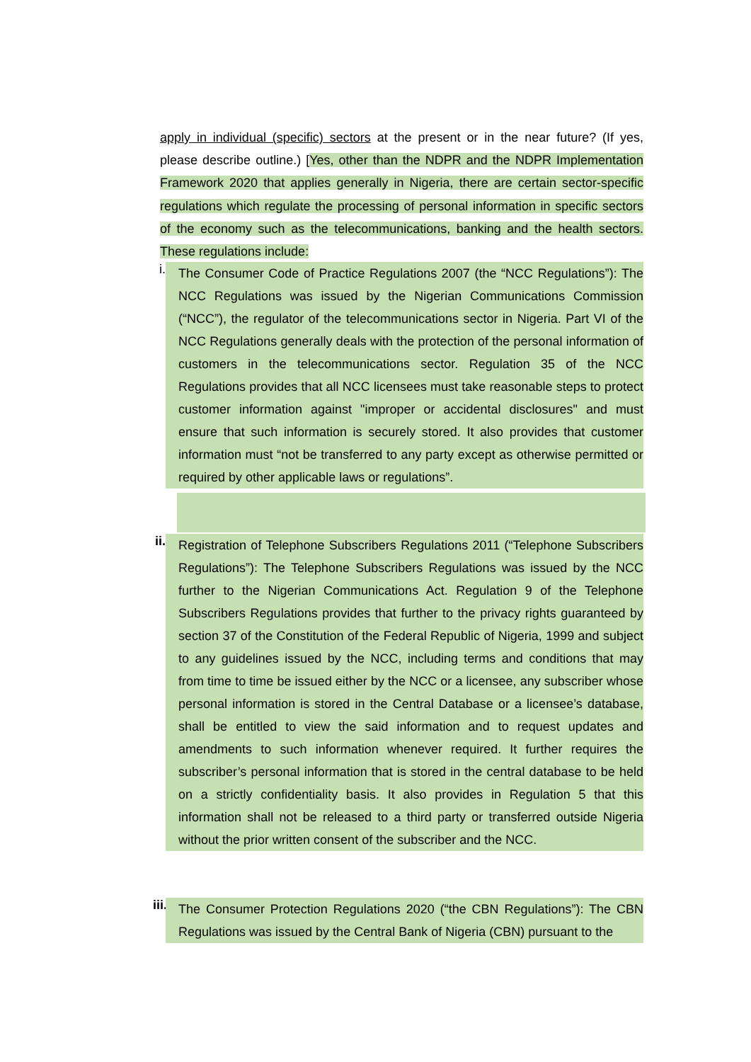apply in individual (specific) sectors at the present or in the near future? (If yes, please describe outline.) [Yes, other than the NDPR and the NDPR Implementation Framework 2020 that applies generally in Nigeria, there are certain sector-specific regulations which regulate the processing of personal information in specific sectors of the economy such as the telecommunications, banking and the health sectors. These regulations include:
i.
The Consumer Code of Practice Regulations 2007 (the “NCC Regulations”): The NCC Regulations was issued by the Nigerian Communications Commission (“NCC”), the regulator of the telecommunications sector in Nigeria. Part VI of the NCC Regulations generally deals with the protection of the personal information of customers in the telecommunications sector. Regulation 35 of the NCC Regulations provides that all NCC licensees must take reasonable steps to protect customer information against "improper or accidental disclosures" and must ensure that such information is securely stored. It also provides that customer information must “not be transferred to any party except as otherwise permitted or required by other applicable laws or regulations”.
ii.
Registration of Telephone Subscribers Regulations 2011 (“Telephone Subscribers Regulations”): The Telephone Subscribers Regulations was issued by the NCC further to the Nigerian Communications Act. Regulation 9 of the Telephone Subscribers Regulations provides that further to the privacy rights guaranteed by section 37 of the Constitution of the Federal Republic of Nigeria, 1999 and subject to any guidelines issued by the NCC, including terms and conditions that may from time to time be issued either by the NCC or a licensee, any subscriber whose personal information is stored in the Central Database or a licensee’s database, shall be entitled to view the said information and to request updates and amendments to such information whenever required. It further requires the subscriber’s personal information that is stored in the central database to be held on a strictly confidentiality basis. It also provides in Regulation 5 that this information shall not be released to a third party or transferred outside Nigeria without the prior written consent of the subscriber and the NCC.
iii.
The Consumer Protection Regulations 2020 (“the CBN Regulations”): The CBN Regulations was issued by the Central Bank of Nigeria (CBN) pursuant to the